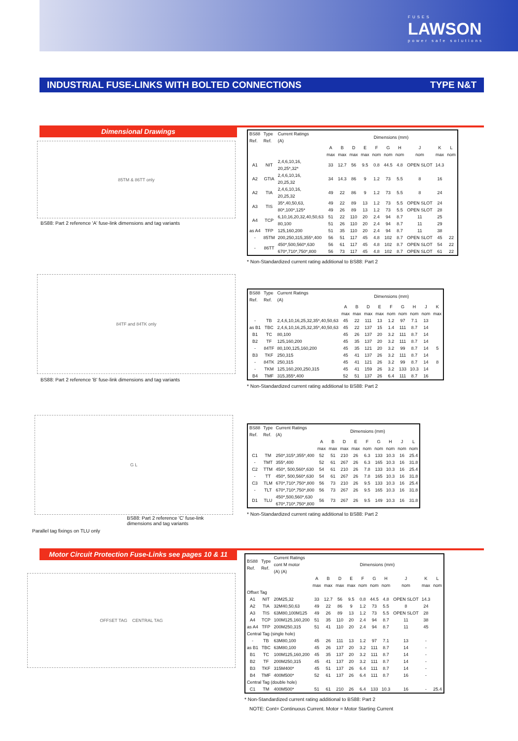FUSES
LAWSON
power safe solutions
INDUSTRIAL FUSE-LINKS WITH BOLTED CONNECTIONS TYPE N&T
Dimensional Drawings
85TM & 86TT only
BS88: Part 2 reference 'A' fuse-link dimensions and tag variants
| BS88 Ref. | Type Ref. | Current Ratings (A) | Dimensions (mm) | | | | | | | | | |
| --- | --- | --- | --- | --- | --- | --- | --- | --- | --- | --- | --- | --- |
| | | | A max | B max | D max | E max | F nom | G nom | H nom | J nom | K max | L nom |
| A1 | NIT | 2,4,6,10,16, 20,25*,32* | 33 | 12.7 | 56 | 9.5 | 0.8 | 44.5 | 4.8 | OPEN SLOT | 14.3 | |
| A2 | GTIA | 2,4,6,10,16, 20,25,32 | 34 | 14.3 | 86 | 9 | 1.2 | 73 | 5.5 | 8 | 16 | |
| A2 | TIA | 2,4,6,10,16, 20,25,32 | 49 | 22 | 86 | 9 | 1.2 | 73 | 5.5 | 8 | 24 | |
| A3 | TIS | 35*,40,50,63, | 49 | 22 | 89 | 13 | 1.2 | 73 | 5.5 | OPEN SLOT | 24 | |
| | | 80*,100*,125* | 49 | 26 | 89 | 13 | 1.2 | 73 | 5.5 | OPEN SLOT | 28 | |
| A4 | TCP | 6,10,16,20,32,40,50,63 | 51 | 22 | 110 | 20 | 2.4 | 94 | 8.7 | 11 | 25 | |
| | | 80,100 | 51 | 26 | 110 | 20 | 2.4 | 94 | 8.7 | 11 | 29 | |
| as A4 | TFP | 125,160,200 | 51 | 35 | 110 | 20 | 2.4 | 94 | 8.7 | 11 | 38 | |
| - | 85TM | 200,250,315,355*,400 | 56 | 51 | 117 | 45 | 4.8 | 102 | 8.7 | OPEN SLOT | 45 | 22 |
| - | 86TT | 450*,500,560*,630 | 56 | 61 | 117 | 45 | 4.8 | 102 | 8.7 | OPEN SLOT | 54 | 22 |
| | | 670*,710*,750*,800 | 56 | 73 | 117 | 45 | 4.8 | 102 | 8.7 | OPEN SLOT | 61 | 22 |
* Non-Standardized current rating additional to BS88: Part 2
84TF and 84TK only
BS88: Part 2 reference 'B' fuse-link dimensions and tag variants
| BS88 Ref. | Type Ref. | Current Ratings (A) | Dimensions (mm) | | | | | | | | |
| --- | --- | --- | --- | --- | --- | --- | --- | --- | --- | --- | --- |
| | | | A max | B max | D max | E max | F nom | G nom | H nom | J nom | K max |
| - | TB | 2,4,6,10,16,25,32,35*,40,50,63 | 45 | 22 | 111 | 13 | 1.2 | 97 | 7.1 | 13 | |
| as B1 | TBC | 2,4,6,10,16,25,32,35*,40,50,63 | 45 | 22 | 137 | 15 | 1.4 | 111 | 8.7 | 14 | |
| B1 | TC | 80,100 | 45 | 26 | 137 | 20 | 3.2 | 111 | 8.7 | 14 | |
| B2 | TF | 125,160,200 | 45 | 35 | 137 | 20 | 3.2 | 111 | 8.7 | 14 | |
| - | 84TF | 80,100,125,160,200 | 45 | 35 | 121 | 20 | 3.2 | 99 | 8.7 | 14 | 5 |
| B3 | TKF | 250,315 | 45 | 41 | 137 | 26 | 3.2 | 111 | 8.7 | 14 | |
| - | 84TK | 250,315 | 45 | 41 | 121 | 26 | 3.2 | 99 | 8.7 | 14 | 8 |
| - | TKM | 125,160,200,250,315 | 45 | 41 | 159 | 26 | 3.2 | 133 | 10.3 | 14 | |
| B4 | TMF | 315,355*,400 | 52 | 51 | 137 | 26 | 6.4 | 111 | 8.7 | 16 | |
* Non-Standardized current rating additional to BS88: Part 2
G L
BS88: Part 2 reference 'C' fuse-link
dimensions and tag variants
Parallel tag fixings on TLU only
| BS88 Ref. | Type Ref. | Current Ratings (A) | Dimensions (mm) | | | | | | | | |
| --- | --- | --- | --- | --- | --- | --- | --- | --- | --- | --- | --- |
| | | | A max | B max | D max | E max | F nom | G nom | H nom | J nom | L nom |
| C1 | TM | 250*,315*,355*,400 | 52 | 51 | 210 | 26 | 6.3 | 133 | 10.3 | 16 | 25.4 |
| - | TMT | 355*,400 | 52 | 61 | 267 | 26 | 6.3 | 165 | 10.3 | 16 | 31.8 |
| C2 | TTM | 450*, 500,560*,630 | 54 | 61 | 210 | 26 | 7.8 | 133 | 10.3 | 16 | 25.4 |
| - | TT | 450*, 500,560*,630 | 54 | 61 | 267 | 26 | 7.8 | 165 | 10.3 | 16 | 31.8 |
| C3 | TLM | 670*,710*,750*,800 | 56 | 73 | 210 | 26 | 9.5 | 133 | 10.3 | 16 | 25.4 |
| - | TLT | 670*,710*,750*,800 | 56 | 73 | 267 | 26 | 9.5 | 165 | 10.3 | 16 | 31.8 |
| D1 | TLU | 450*,500,560*,630 670*,710*,750*,800 | 56 | 73 | 267 | 26 | 9.5 | 149 | 10.3 | 16 | 31.8 |
* Non-Standardized current rating additional to BS88: Part 2
Motor Circuit Protection Fuse-Links see pages 10 & 11
OFFSET TAG CENTRAL TAG
| BS88 Ref. | Type Ref. | Current Ratings cont M motor (A) (A) | Dimensions (mm) | | | | | | | | | |
| --- | --- | --- | --- | --- | --- | --- | --- | --- | --- | --- | --- | --- |
| | | | A max | B max | D max | E max | F nom | G nom | H nom | J nom | K max | L nom |
| Offset Tag | | | | | | | | | | | | |
| A1 | NIT | 20M25,32 | 33 | 12.7 | 56 | 9.5 | 0.8 | 44.5 | 4.8 | OPEN SLOT | 14.3 | |
| A2 | TIA | 32M40,50,63 | 49 | 22 | 86 | 9 | 1.2 | 73 | 5.5 | 8 | 24 | |
| A3 | TIS | 63M80,100M125 | 49 | 26 | 89 | 13 | 1.2 | 73 | 5.5 | OPEN SLOT | 28 | |
| A4 | TCP | 100M125,160,200 | 51 | 35 | 110 | 20 | 2.4 | 94 | 8.7 | 11 | 38 | |
| as A4 | TFP | 200M250,315 | 51 | 41 | 110 | 20 | 2.4 | 94 | 8.7 | 11 | 45 | |
| Central Tag (single hole) | | | | | | | | | | | | |
| - | TB | 63M80,100 | 45 | 26 | 111 | 13 | 1.2 | 97 | 7.1 | 13 | - | |
| as B1 | TBC | 63M80,100 | 45 | 26 | 137 | 20 | 3.2 | 111 | 8.7 | 14 | - | |
| B1 | TC | 100M125,160,200 | 45 | 35 | 137 | 20 | 3.2 | 111 | 8.7 | 14 | - | |
| B2 | TF | 200M250,315 | 45 | 41 | 137 | 20 | 3.2 | 111 | 8.7 | 14 | - | |
| B3 | TKF | 315M400* | 45 | 51 | 137 | 26 | 6.4 | 111 | 8.7 | 14 | - | |
| B4 | TMF | 400M500* | 52 | 61 | 137 | 26 | 6.4 | 111 | 8.7 | 16 | - | |
| Central Tag (double hole) | | | | | | | | | | | | |
| C1 | TM | 400M500* | 51 | 61 | 210 | 26 | 6.4 | 133 | 10.3 | 16 | - | 25.4 |
* Non-Standardized current rating additional to BS88: Part 2
NOTE: Cont= Continuous Current. Motor = Motor Starting Current